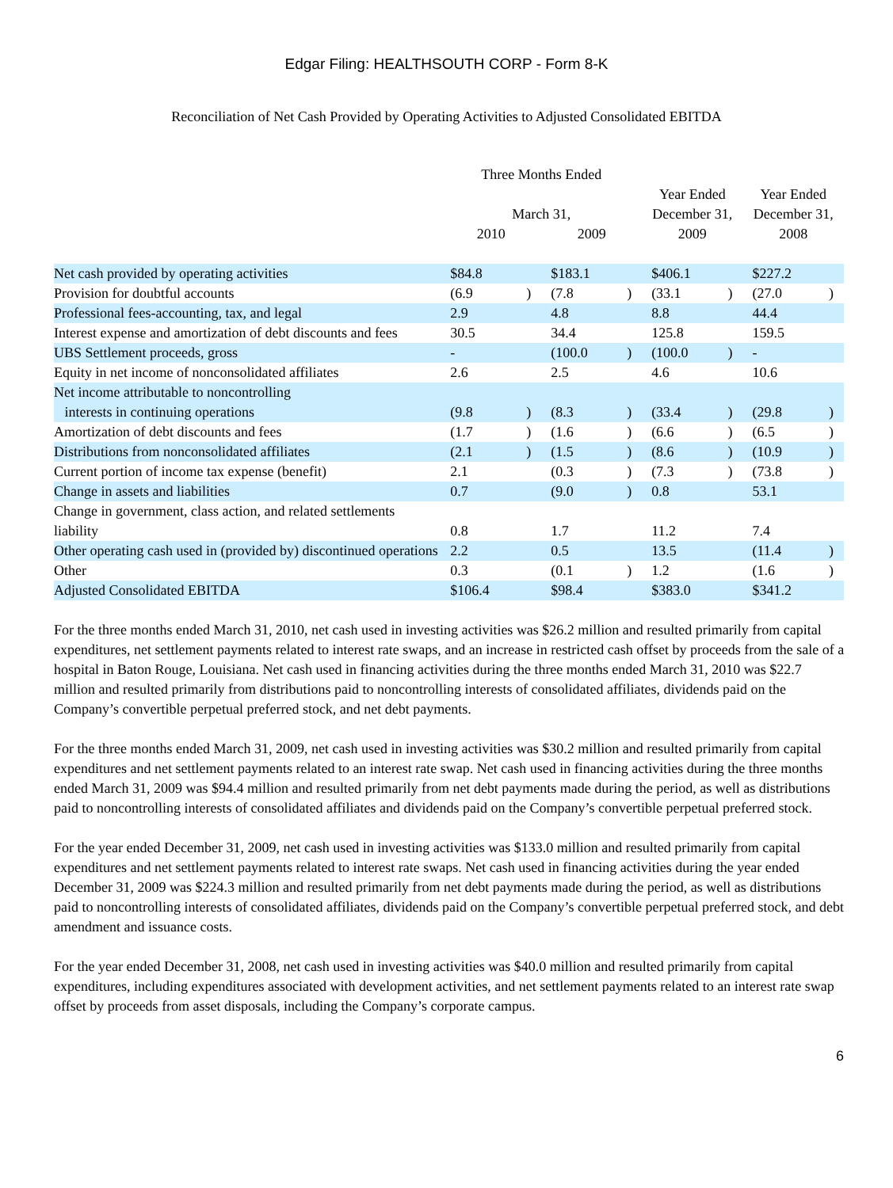Edgar Filing: HEALTHSOUTH CORP - Form 8-K
Reconciliation of Net Cash Provided by Operating Activities to Adjusted Consolidated EBITDA
| | Three Months Ended March 31, | | | | Year Ended December 31, | | Year Ended December 31, | |
| --- | --- | --- | --- | --- | --- | --- | --- | --- |
| | 2010 | | 2009 | | 2009 | | 2008 | |
| Net cash provided by operating activities | $84.8 | | $183.1 | | $406.1 | | $227.2 | |
| Provision for doubtful accounts | (6.9 | ) | (7.8 | ) | (33.1 | ) | (27.0 | ) |
| Professional fees-accounting, tax, and legal | 2.9 | | 4.8 | | 8.8 | | 44.4 | |
| Interest expense and amortization of debt discounts and fees | 30.5 | | 34.4 | | 125.8 | | 159.5 | |
| UBS Settlement proceeds, gross | - | | (100.0 | ) | (100.0 | ) | - | |
| Equity in net income of nonconsolidated affiliates | 2.6 | | 2.5 | | 4.6 | | 10.6 | |
| Net income attributable to noncontrolling interests in continuing operations | (9.8 | ) | (8.3 | ) | (33.4 | ) | (29.8 | ) |
| Amortization of debt discounts and fees | (1.7 | ) | (1.6 | ) | (6.6 | ) | (6.5 | ) |
| Distributions from nonconsolidated affiliates | (2.1 | ) | (1.5 | ) | (8.6 | ) | (10.9 | ) |
| Current portion of income tax expense (benefit) | 2.1 | | (0.3 | ) | (7.3 | ) | (73.8 | ) |
| Change in assets and liabilities | 0.7 | | (9.0 | ) | 0.8 | | 53.1 | |
| Change in government, class action, and related settlements liability | 0.8 | | 1.7 | | 11.2 | | 7.4 | |
| Other operating cash used in (provided by) discontinued operations | 2.2 | | 0.5 | | 13.5 | | (11.4 | ) |
| Other | 0.3 | | (0.1 | ) | 1.2 | | (1.6 | ) |
| Adjusted Consolidated EBITDA | $106.4 | | $98.4 | | $383.0 | | $341.2 | |
For the three months ended March 31, 2010, net cash used in investing activities was $26.2 million and resulted primarily from capital expenditures, net settlement payments related to interest rate swaps, and an increase in restricted cash offset by proceeds from the sale of a hospital in Baton Rouge, Louisiana. Net cash used in financing activities during the three months ended March 31, 2010 was $22.7 million and resulted primarily from distributions paid to noncontrolling interests of consolidated affiliates, dividends paid on the Company’s convertible perpetual preferred stock, and net debt payments.
For the three months ended March 31, 2009, net cash used in investing activities was $30.2 million and resulted primarily from capital expenditures and net settlement payments related to an interest rate swap. Net cash used in financing activities during the three months ended March 31, 2009 was $94.4 million and resulted primarily from net debt payments made during the period, as well as distributions paid to noncontrolling interests of consolidated affiliates and dividends paid on the Company’s convertible perpetual preferred stock.
For the year ended December 31, 2009, net cash used in investing activities was $133.0 million and resulted primarily from capital expenditures and net settlement payments related to interest rate swaps. Net cash used in financing activities during the year ended December 31, 2009 was $224.3 million and resulted primarily from net debt payments made during the period, as well as distributions paid to noncontrolling interests of consolidated affiliates, dividends paid on the Company’s convertible perpetual preferred stock, and debt amendment and issuance costs.
For the year ended December 31, 2008, net cash used in investing activities was $40.0 million and resulted primarily from capital expenditures, including expenditures associated with development activities, and net settlement payments related to an interest rate swap offset by proceeds from asset disposals, including the Company’s corporate campus.
6